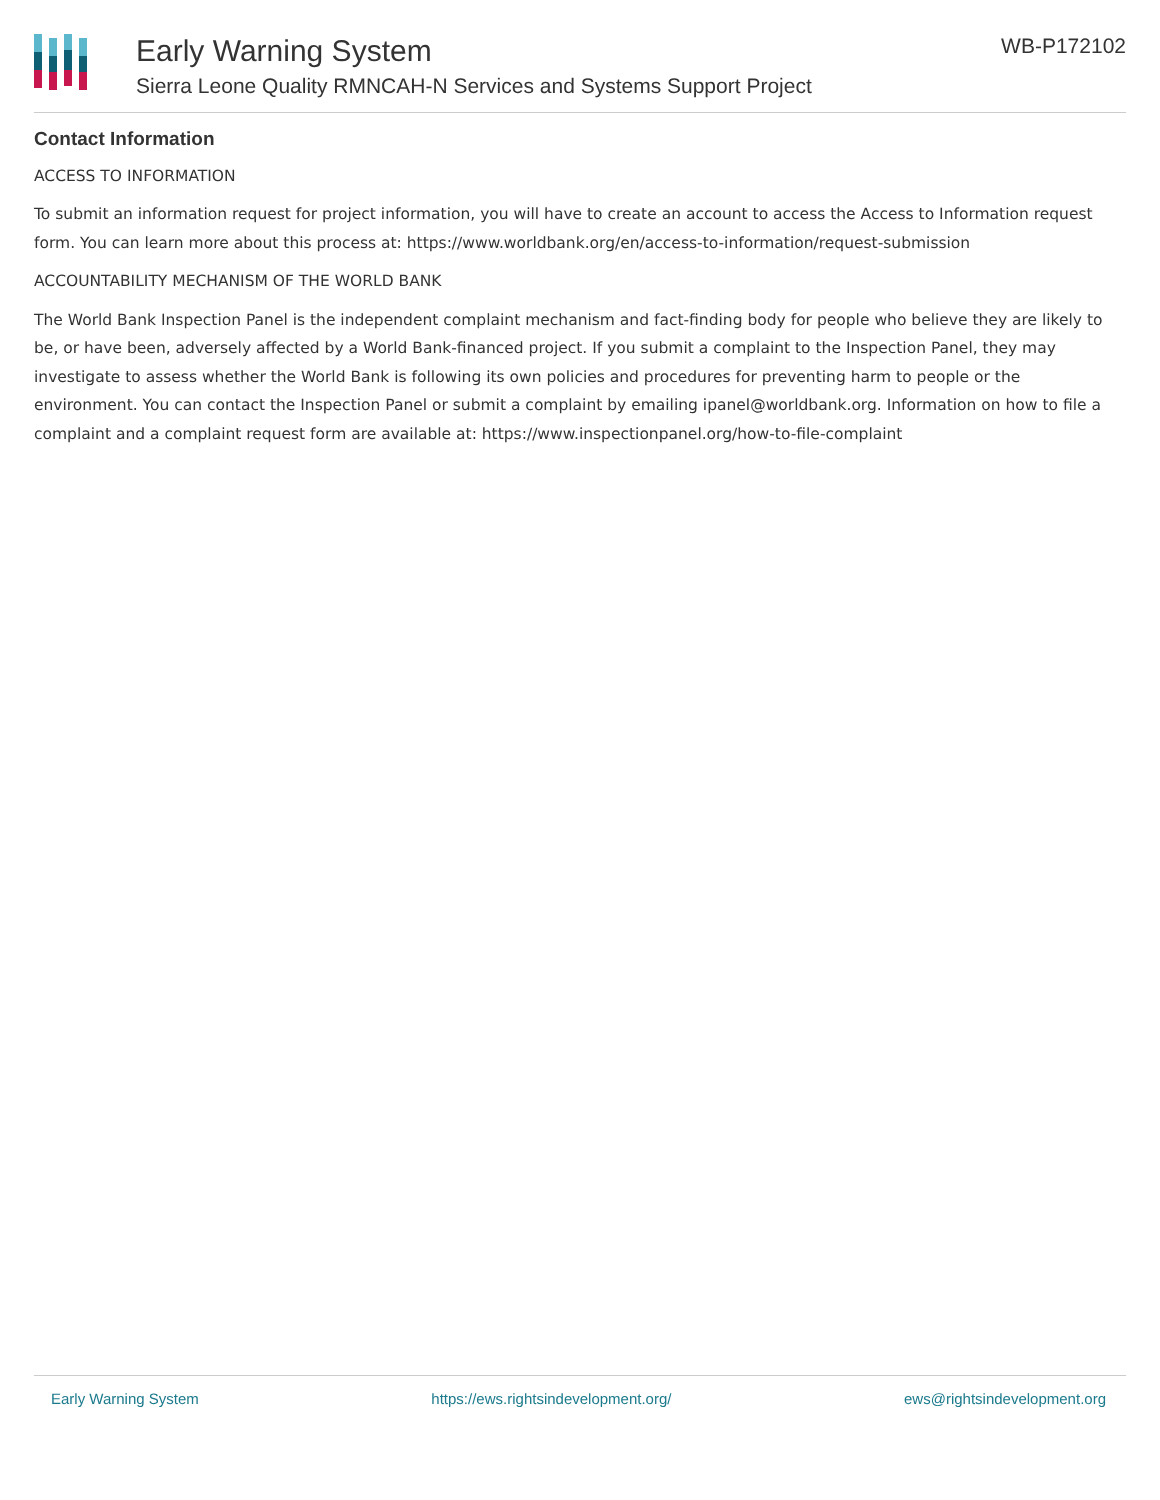Early Warning System
Sierra Leone Quality RMNCAH-N Services and Systems Support Project
WB-P172102
Contact Information
ACCESS TO INFORMATION
To submit an information request for project information, you will have to create an account to access the Access to Information request form. You can learn more about this process at: https://www.worldbank.org/en/access-to-information/request-submission
ACCOUNTABILITY MECHANISM OF THE WORLD BANK
The World Bank Inspection Panel is the independent complaint mechanism and fact-finding body for people who believe they are likely to be, or have been, adversely affected by a World Bank-financed project. If you submit a complaint to the Inspection Panel, they may investigate to assess whether the World Bank is following its own policies and procedures for preventing harm to people or the environment. You can contact the Inspection Panel or submit a complaint by emailing ipanel@worldbank.org. Information on how to file a complaint and a complaint request form are available at: https://www.inspectionpanel.org/how-to-file-complaint
Early Warning System https://ews.rightsindevelopment.org/ ews@rightsindevelopment.org